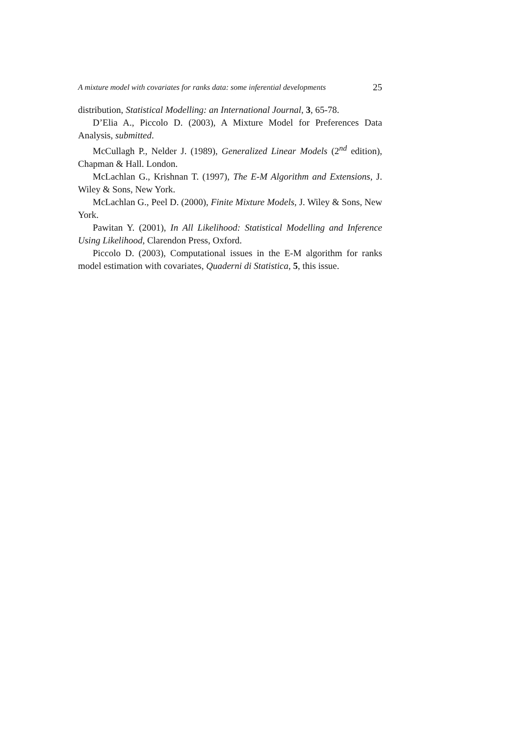A mixture model with covariates for ranks data: some inferential developments 25
distribution, Statistical Modelling: an International Journal, 3, 65-78.
D’Elia A., Piccolo D. (2003), A Mixture Model for Preferences Data Analysis, submitted.
McCullagh P., Nelder J. (1989), Generalized Linear Models (2<sup>nd</sup> edition), Chapman & Hall. London.
McLachlan G., Krishnan T. (1997), The E-M Algorithm and Extensions, J. Wiley & Sons, New York.
McLachlan G., Peel D. (2000), Finite Mixture Models, J. Wiley & Sons, New York.
Pawitan Y. (2001), In All Likelihood: Statistical Modelling and Inference Using Likelihood, Clarendon Press, Oxford.
Piccolo D. (2003), Computational issues in the E-M algorithm for ranks model estimation with covariates, Quaderni di Statistica, 5, this issue.